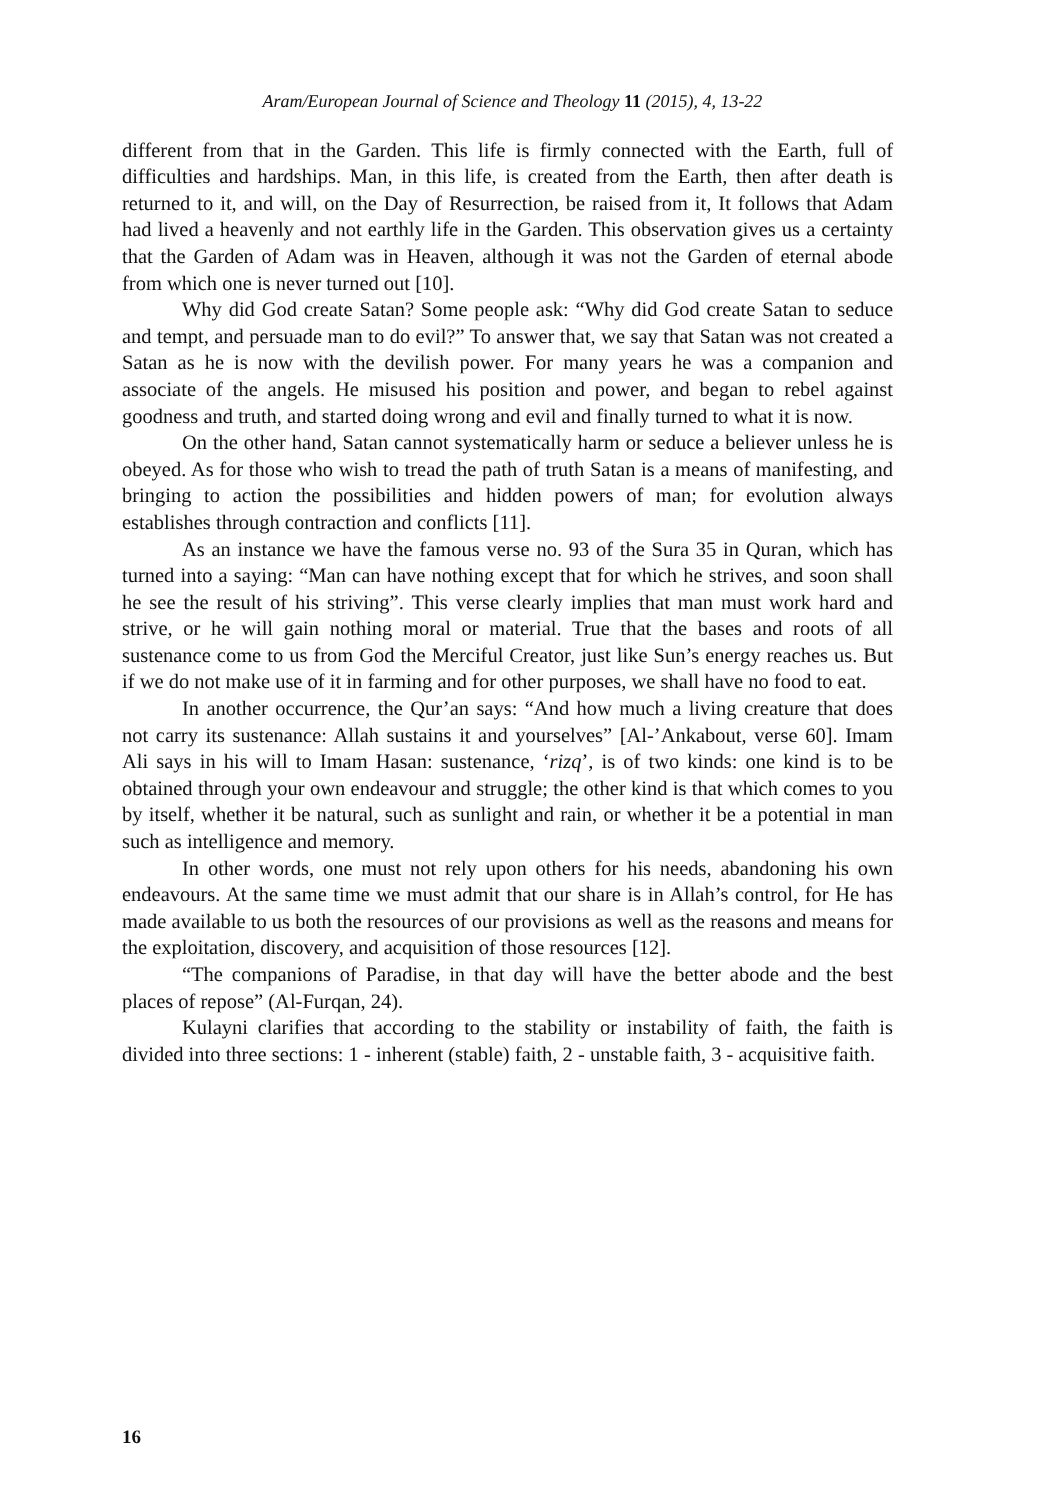Aram/European Journal of Science and Theology 11 (2015), 4, 13-22
different from that in the Garden. This life is firmly connected with the Earth, full of difficulties and hardships. Man, in this life, is created from the Earth, then after death is returned to it, and will, on the Day of Resurrection, be raised from it, It follows that Adam had lived a heavenly and not earthly life in the Garden. This observation gives us a certainty that the Garden of Adam was in Heaven, although it was not the Garden of eternal abode from which one is never turned out [10].
Why did God create Satan? Some people ask: “Why did God create Satan to seduce and tempt, and persuade man to do evil?” To answer that, we say that Satan was not created a Satan as he is now with the devilish power. For many years he was a companion and associate of the angels. He misused his position and power, and began to rebel against goodness and truth, and started doing wrong and evil and finally turned to what it is now.
On the other hand, Satan cannot systematically harm or seduce a believer unless he is obeyed. As for those who wish to tread the path of truth Satan is a means of manifesting, and bringing to action the possibilities and hidden powers of man; for evolution always establishes through contraction and conflicts [11].
As an instance we have the famous verse no. 93 of the Sura 35 in Quran, which has turned into a saying: “Man can have nothing except that for which he strives, and soon shall he see the result of his striving”. This verse clearly implies that man must work hard and strive, or he will gain nothing moral or material. True that the bases and roots of all sustenance come to us from God the Merciful Creator, just like Sun’s energy reaches us. But if we do not make use of it in farming and for other purposes, we shall have no food to eat.
In another occurrence, the Qur’an says: “And how much a living creature that does not carry its sustenance: Allah sustains it and yourselves” [Al-’Ankabout, verse 60]. Imam Ali says in his will to Imam Hasan: sustenance, ‘rizq’, is of two kinds: one kind is to be obtained through your own endeavour and struggle; the other kind is that which comes to you by itself, whether it be natural, such as sunlight and rain, or whether it be a potential in man such as intelligence and memory.
In other words, one must not rely upon others for his needs, abandoning his own endeavours. At the same time we must admit that our share is in Allah’s control, for He has made available to us both the resources of our provisions as well as the reasons and means for the exploitation, discovery, and acquisition of those resources [12].
“The companions of Paradise, in that day will have the better abode and the best places of repose” (Al-Furqan, 24).
Kulayni clarifies that according to the stability or instability of faith, the faith is divided into three sections: 1 - inherent (stable) faith, 2 - unstable faith, 3 - acquisitive faith.
16